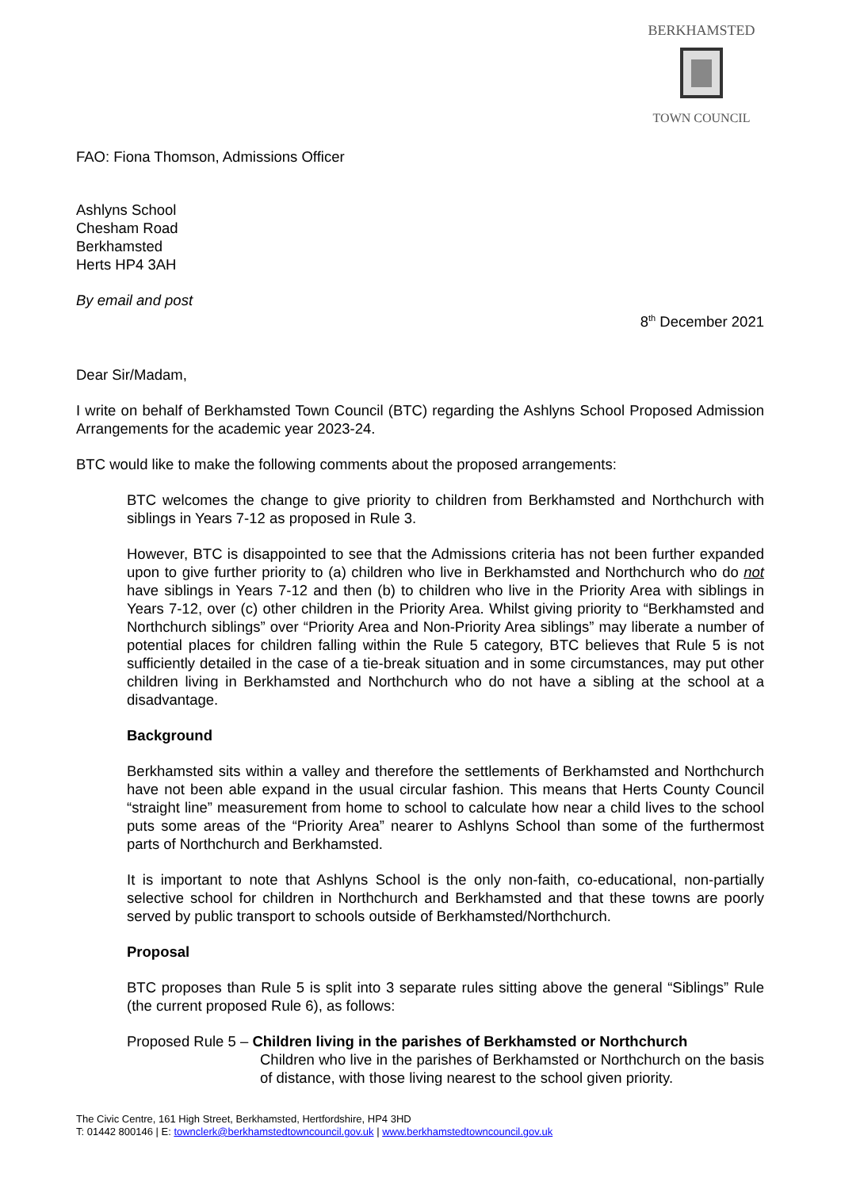BERKHAMSTED
TOWN COUNCIL
FAO: Fiona Thomson, Admissions Officer
Ashlyns School
Chesham Road
Berkhamsted
Herts HP4 3AH
By email and post
8<sup>th</sup> December 2021
Dear Sir/Madam,
I write on behalf of Berkhamsted Town Council (BTC) regarding the Ashlyns School Proposed Admission Arrangements for the academic year 2023-24.
BTC would like to make the following comments about the proposed arrangements:
BTC welcomes the change to give priority to children from Berkhamsted and Northchurch with siblings in Years 7-12 as proposed in Rule 3.
However, BTC is disappointed to see that the Admissions criteria has not been further expanded upon to give further priority to (a) children who live in Berkhamsted and Northchurch who do not have siblings in Years 7-12 and then (b) to children who live in the Priority Area with siblings in Years 7-12, over (c) other children in the Priority Area. Whilst giving priority to “Berkhamsted and Northchurch siblings” over “Priority Area and Non-Priority Area siblings” may liberate a number of potential places for children falling within the Rule 5 category, BTC believes that Rule 5 is not sufficiently detailed in the case of a tie-break situation and in some circumstances, may put other children living in Berkhamsted and Northchurch who do not have a sibling at the school at a disadvantage.
Background
Berkhamsted sits within a valley and therefore the settlements of Berkhamsted and Northchurch have not been able expand in the usual circular fashion. This means that Herts County Council “straight line” measurement from home to school to calculate how near a child lives to the school puts some areas of the “Priority Area” nearer to Ashlyns School than some of the furthermost parts of Northchurch and Berkhamsted.
It is important to note that Ashlyns School is the only non-faith, co-educational, non-partially selective school for children in Northchurch and Berkhamsted and that these towns are poorly served by public transport to schools outside of Berkhamsted/Northchurch.
Proposal
BTC proposes than Rule 5 is split into 3 separate rules sitting above the general “Siblings” Rule (the current proposed Rule 6), as follows:
Proposed Rule 5 – Children living in the parishes of Berkhamsted or Northchurch
Children who live in the parishes of Berkhamsted or Northchurch on the basis of distance, with those living nearest to the school given priority.
The Civic Centre, 161 High Street, Berkhamsted, Hertfordshire, HP4 3HD
T: 01442 800146 | E: townclerk@berkhamstedtowncouncil.gov.uk | www.berkhamstedtowncouncil.gov.uk